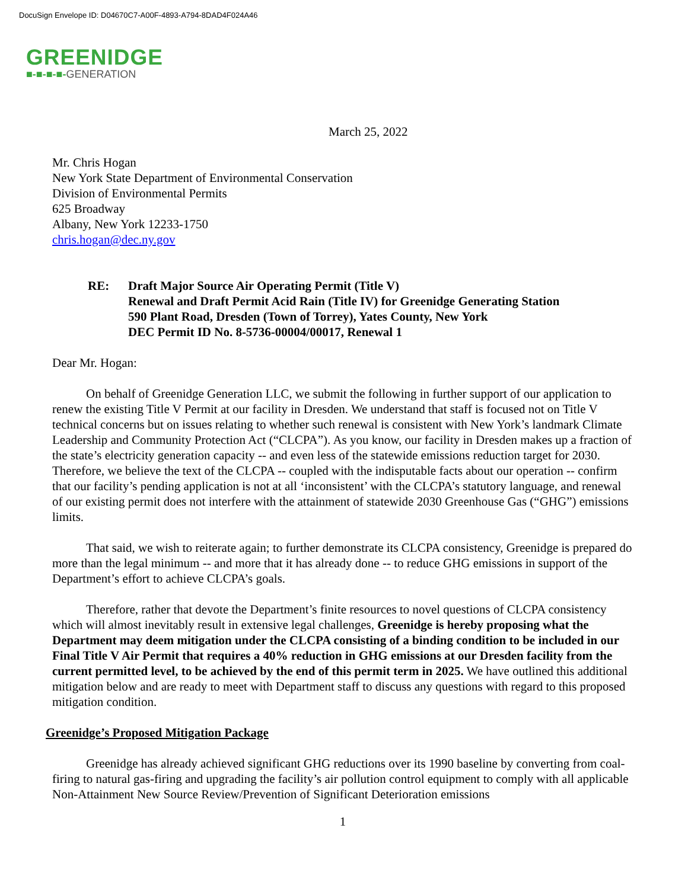DocuSign Envelope ID: D04670C7-A00F-4893-A794-8DAD4F024A46
GREENIDGE
■-■-■-■-GENERATION
March 25, 2022
Mr. Chris Hogan
New York State Department of Environmental Conservation
Division of Environmental Permits
625 Broadway
Albany, New York 12233-1750
chris.hogan@dec.ny.gov
RE: Draft Major Source Air Operating Permit (Title V)
Renewal and Draft Permit Acid Rain (Title IV) for Greenidge Generating Station
590 Plant Road, Dresden (Town of Torrey), Yates County, New York
DEC Permit ID No. 8-5736-00004/00017, Renewal 1
Dear Mr. Hogan:
On behalf of Greenidge Generation LLC, we submit the following in further support of our application to renew the existing Title V Permit at our facility in Dresden. We understand that staff is focused not on Title V technical concerns but on issues relating to whether such renewal is consistent with New York’s landmark Climate Leadership and Community Protection Act (“CLCPA”). As you know, our facility in Dresden makes up a fraction of the state’s electricity generation capacity -- and even less of the statewide emissions reduction target for 2030. Therefore, we believe the text of the CLCPA -- coupled with the indisputable facts about our operation -- confirm that our facility’s pending application is not at all ‘inconsistent’ with the CLCPA’s statutory language, and renewal of our existing permit does not interfere with the attainment of statewide 2030 Greenhouse Gas (“GHG”) emissions limits.
That said, we wish to reiterate again; to further demonstrate its CLCPA consistency, Greenidge is prepared do more than the legal minimum -- and more that it has already done -- to reduce GHG emissions in support of the Department’s effort to achieve CLCPA’s goals.
Therefore, rather that devote the Department’s finite resources to novel questions of CLCPA consistency which will almost inevitably result in extensive legal challenges, Greenidge is hereby proposing what the Department may deem mitigation under the CLCPA consisting of a binding condition to be included in our Final Title V Air Permit that requires a 40% reduction in GHG emissions at our Dresden facility from the current permitted level, to be achieved by the end of this permit term in 2025. We have outlined this additional mitigation below and are ready to meet with Department staff to discuss any questions with regard to this proposed mitigation condition.
Greenidge’s Proposed Mitigation Package
Greenidge has already achieved significant GHG reductions over its 1990 baseline by converting from coal-firing to natural gas-firing and upgrading the facility’s air pollution control equipment to comply with all applicable Non-Attainment New Source Review/Prevention of Significant Deterioration emissions
1